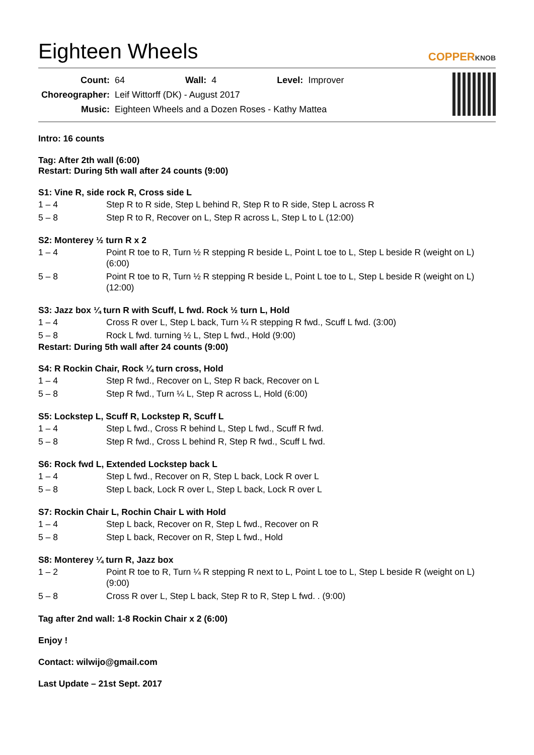Eighteen Wheels
COPPERKNOB
| Count: | 64 | Wall: | 4 | Level: | Improver |
| Choreographer: | Leif Wittorff (DK) - August 2017 | | | | |
| Music: | Eighteen Wheels and a Dozen Roses - Kathy Mattea | | | | |
Intro: 16 counts
Tag: After 2th wall (6:00)
Restart: During 5th wall after 24 counts (9:00)
S1: Vine R, side rock R, Cross side L
| 1 – 4 | Step R to R side, Step L behind R, Step R to R side, Step L across R |
| 5 – 8 | Step R to R, Recover on L, Step R across L, Step L to L (12:00) |
S2: Monterey ½ turn R x 2
| 1 – 4 | Point R toe to R, Turn ½ R stepping R beside L, Point L toe to L, Step L beside R (weight on L) (6:00) |
| 5 – 8 | Point R toe to R, Turn ½ R stepping R beside L, Point L toe to L, Step L beside R (weight on L) (12:00) |
S3: Jazz box ¼ turn R with Scuff, L fwd. Rock ½ turn L, Hold
| 1 – 4 | Cross R over L, Step L back, Turn ¼ R stepping R fwd., Scuff L fwd. (3:00) |
| 5 – 8 | Rock L fwd. turning ½ L, Step L fwd., Hold (9:00) |
Restart: During 5th wall after 24 counts (9:00)
S4: R Rockin Chair, Rock ¼ turn cross, Hold
| 1 – 4 | Step R fwd., Recover on L, Step R back, Recover on L |
| 5 – 8 | Step R fwd., Turn ¼ L, Step R across L, Hold (6:00) |
S5: Lockstep L, Scuff R, Lockstep R, Scuff L
| 1 – 4 | Step L fwd., Cross R behind L, Step L fwd., Scuff R fwd. |
| 5 – 8 | Step R fwd., Cross L behind R, Step R fwd., Scuff L fwd. |
S6: Rock fwd L, Extended Lockstep back L
| 1 – 4 | Step L fwd., Recover on R, Step L back, Lock R over L |
| 5 – 8 | Step L back, Lock R over L, Step L back, Lock R over L |
S7: Rockin Chair L, Rochin Chair L with Hold
| 1 – 4 | Step L back, Recover on R, Step L fwd., Recover on R |
| 5 – 8 | Step L back, Recover on R, Step L fwd., Hold |
S8: Monterey ¼ turn R, Jazz box
| 1 – 2 | Point R toe to R, Turn ¼ R stepping R next to L, Point L toe to L, Step L beside R (weight on L) (9:00) |
| 5 – 8 | Cross R over L, Step L back, Step R to R, Step L fwd. . (9:00) |
Tag after 2nd wall: 1-8 Rockin Chair x 2 (6:00)
Enjoy !
Contact: wilwijo@gmail.com
Last Update – 21st Sept. 2017